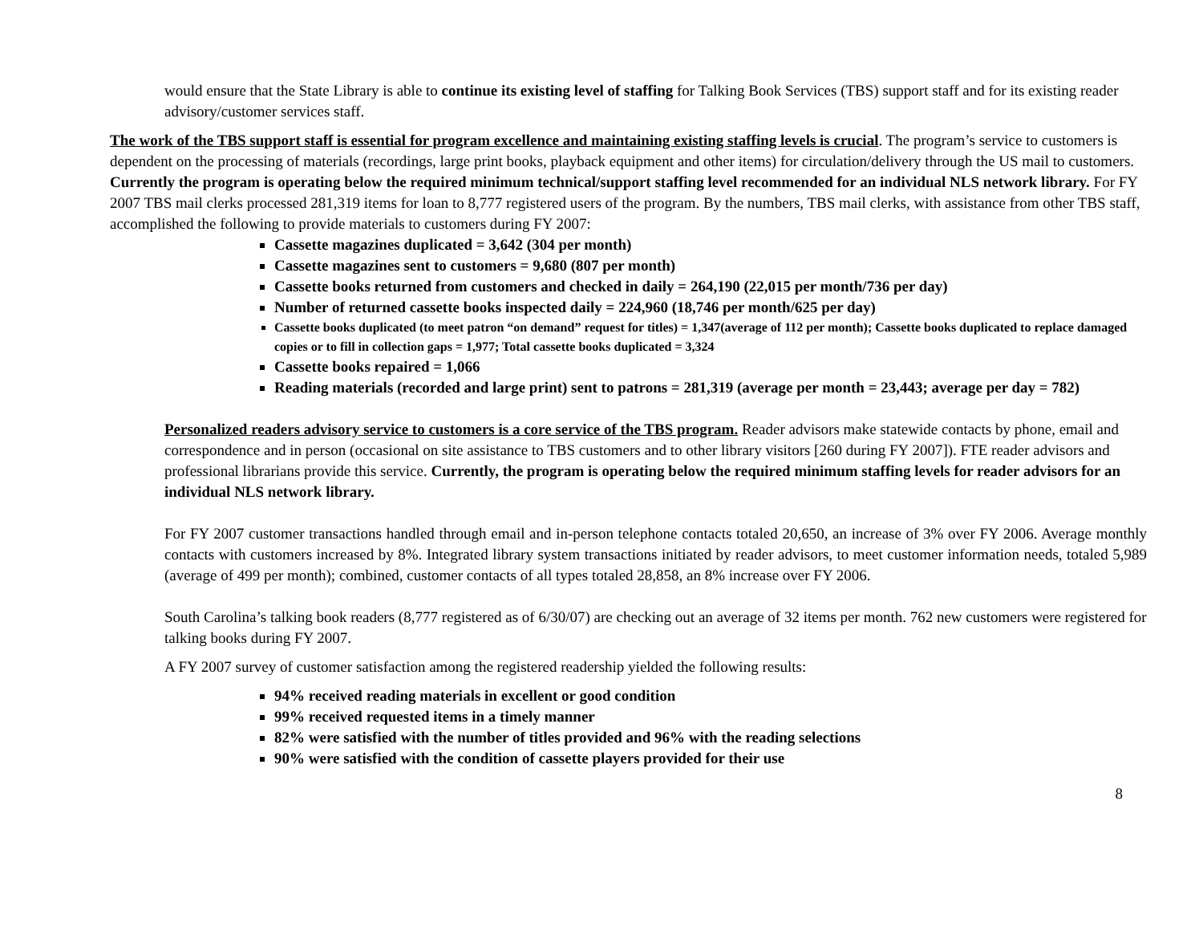would ensure that the State Library is able to continue its existing level of staffing for Talking Book Services (TBS) support staff and for its existing reader advisory/customer services staff.
The work of the TBS support staff is essential for program excellence and maintaining existing staffing levels is crucial. The program’s service to customers is dependent on the processing of materials (recordings, large print books, playback equipment and other items) for circulation/delivery through the US mail to customers. Currently the program is operating below the required minimum technical/support staffing level recommended for an individual NLS network library. For FY 2007 TBS mail clerks processed 281,319 items for loan to 8,777 registered users of the program. By the numbers, TBS mail clerks, with assistance from other TBS staff, accomplished the following to provide materials to customers during FY 2007:
Cassette magazines duplicated = 3,642 (304 per month)
Cassette magazines sent to customers = 9,680 (807 per month)
Cassette books returned from customers and checked in daily = 264,190 (22,015 per month/736 per day)
Number of returned cassette books inspected daily = 224,960 (18,746 per month/625 per day)
Cassette books duplicated (to meet patron “on demand” request for titles) = 1,347(average of 112 per month); Cassette books duplicated to replace damaged copies or to fill in collection gaps = 1,977; Total cassette books duplicated = 3,324
Cassette books repaired = 1,066
Reading materials (recorded and large print) sent to patrons = 281,319 (average per month = 23,443; average per day = 782)
Personalized readers advisory service to customers is a core service of the TBS program. Reader advisors make statewide contacts by phone, email and correspondence and in person (occasional on site assistance to TBS customers and to other library visitors [260 during FY 2007]). FTE reader advisors and professional librarians provide this service. Currently, the program is operating below the required minimum staffing levels for reader advisors for an individual NLS network library.
For FY 2007 customer transactions handled through email and in-person telephone contacts totaled 20,650, an increase of 3% over FY 2006. Average monthly contacts with customers increased by 8%. Integrated library system transactions initiated by reader advisors, to meet customer information needs, totaled 5,989 (average of 499 per month); combined, customer contacts of all types totaled 28,858, an 8% increase over FY 2006.
South Carolina’s talking book readers (8,777 registered as of 6/30/07) are checking out an average of 32 items per month. 762 new customers were registered for talking books during FY 2007.
A FY 2007 survey of customer satisfaction among the registered readership yielded the following results:
94% received reading materials in excellent or good condition
99% received requested items in a timely manner
82% were satisfied with the number of titles provided and 96% with the reading selections
90% were satisfied with the condition of cassette players provided for their use
8